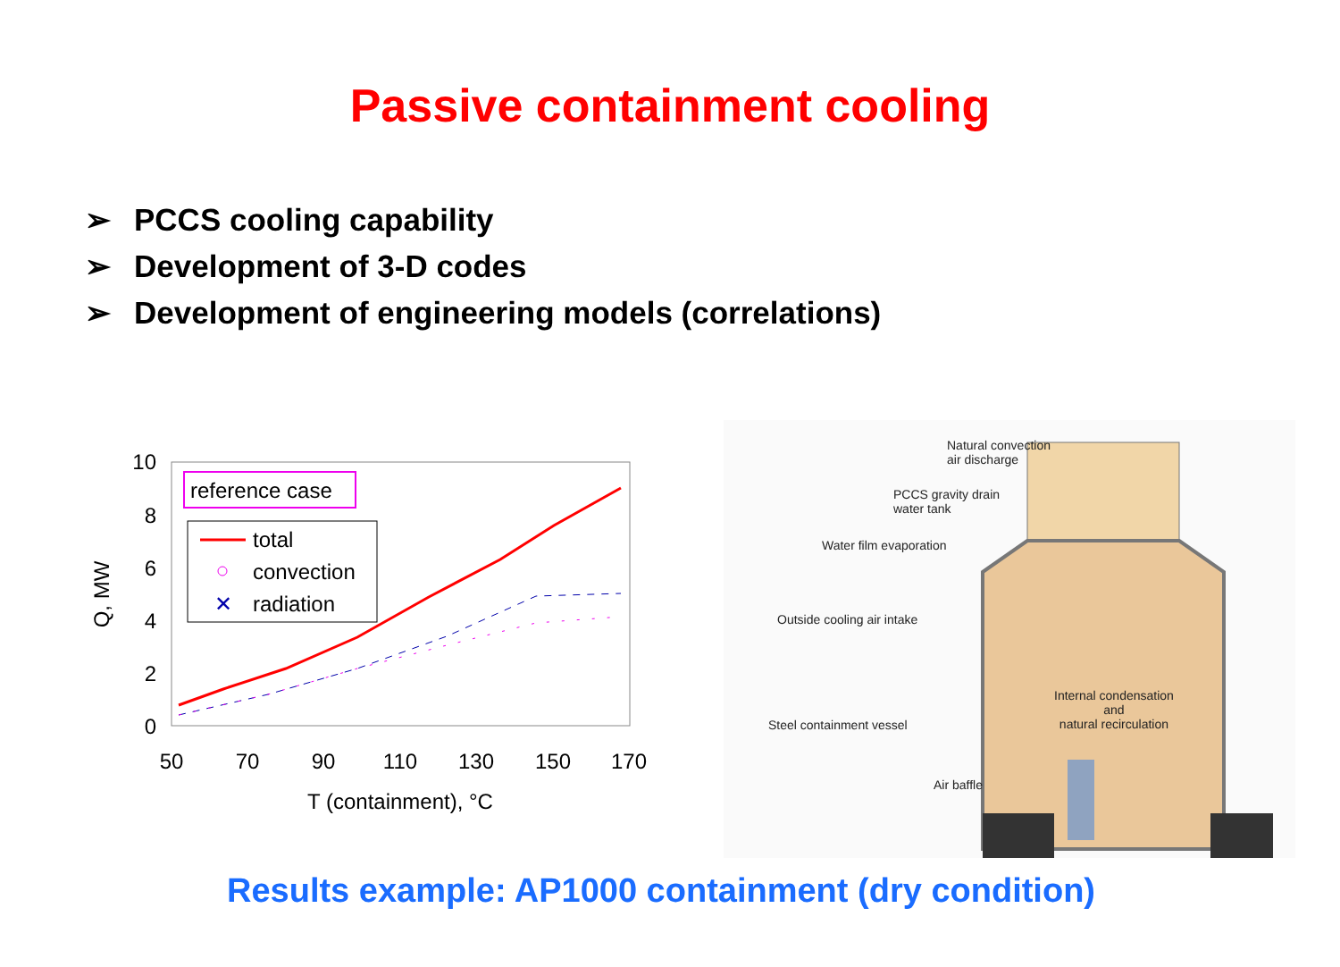Passive containment cooling
➢ PCCS cooling capability
➢ Development of 3-D codes
➢ Development of engineering models (correlations)
10
8
6
4
2
0
50
70
90
110
130
150
170
T (containment), °C
Q, MW
reference case
total
convection
✕
radiation
Natural convection
air discharge
PCCS gravity drain
water tank
Water film evaporation
Outside cooling air intake
Internal condensation
and
natural recirculation
Steel containment vessel
Air baffle
Results example: AP1000 containment (dry condition)